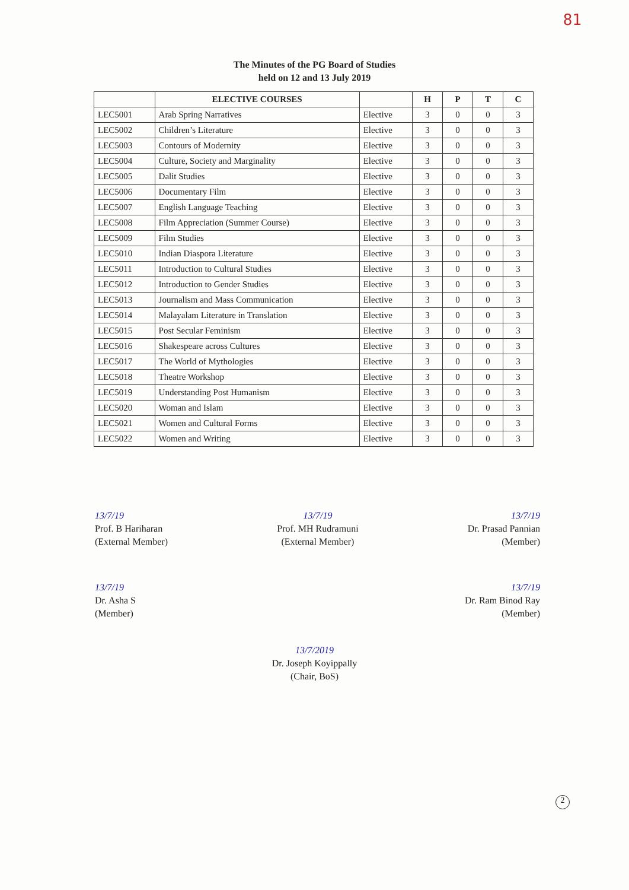81
The Minutes of the PG Board of Studies
held on 12 and 13 July 2019
| | ELECTIVE COURSES | | H | P | T | C |
| --- | --- | --- | --- | --- | --- | --- |
| LEC5001 | Arab Spring Narratives | Elective | 3 | 0 | 0 | 3 |
| LEC5002 | Children’s Literature | Elective | 3 | 0 | 0 | 3 |
| LEC5003 | Contours of Modernity | Elective | 3 | 0 | 0 | 3 |
| LEC5004 | Culture, Society and Marginality | Elective | 3 | 0 | 0 | 3 |
| LEC5005 | Dalit Studies | Elective | 3 | 0 | 0 | 3 |
| LEC5006 | Documentary Film | Elective | 3 | 0 | 0 | 3 |
| LEC5007 | English Language Teaching | Elective | 3 | 0 | 0 | 3 |
| LEC5008 | Film Appreciation (Summer Course) | Elective | 3 | 0 | 0 | 3 |
| LEC5009 | Film Studies | Elective | 3 | 0 | 0 | 3 |
| LEC5010 | Indian Diaspora Literature | Elective | 3 | 0 | 0 | 3 |
| LEC5011 | Introduction to Cultural Studies | Elective | 3 | 0 | 0 | 3 |
| LEC5012 | Introduction to Gender Studies | Elective | 3 | 0 | 0 | 3 |
| LEC5013 | Journalism and Mass Communication | Elective | 3 | 0 | 0 | 3 |
| LEC5014 | Malayalam Literature in Translation | Elective | 3 | 0 | 0 | 3 |
| LEC5015 | Post Secular Feminism | Elective | 3 | 0 | 0 | 3 |
| LEC5016 | Shakespeare across Cultures | Elective | 3 | 0 | 0 | 3 |
| LEC5017 | The World of Mythologies | Elective | 3 | 0 | 0 | 3 |
| LEC5018 | Theatre Workshop | Elective | 3 | 0 | 0 | 3 |
| LEC5019 | Understanding Post Humanism | Elective | 3 | 0 | 0 | 3 |
| LEC5020 | Woman and Islam | Elective | 3 | 0 | 0 | 3 |
| LEC5021 | Women and Cultural Forms | Elective | 3 | 0 | 0 | 3 |
| LEC5022 | Women and Writing | Elective | 3 | 0 | 0 | 3 |
13/7/19
Prof. B Hariharan
(External Member)
13/7/19
Prof. MH Rudramuni
(External Member)
13/7/19
Dr. Prasad Pannian
(Member)
13/7/19
Dr. Asha S
(Member)
13/7/19
Dr. Ram Binod Ray
(Member)
13/7/2019
Dr. Joseph Koyippally
(Chair, BoS)
2